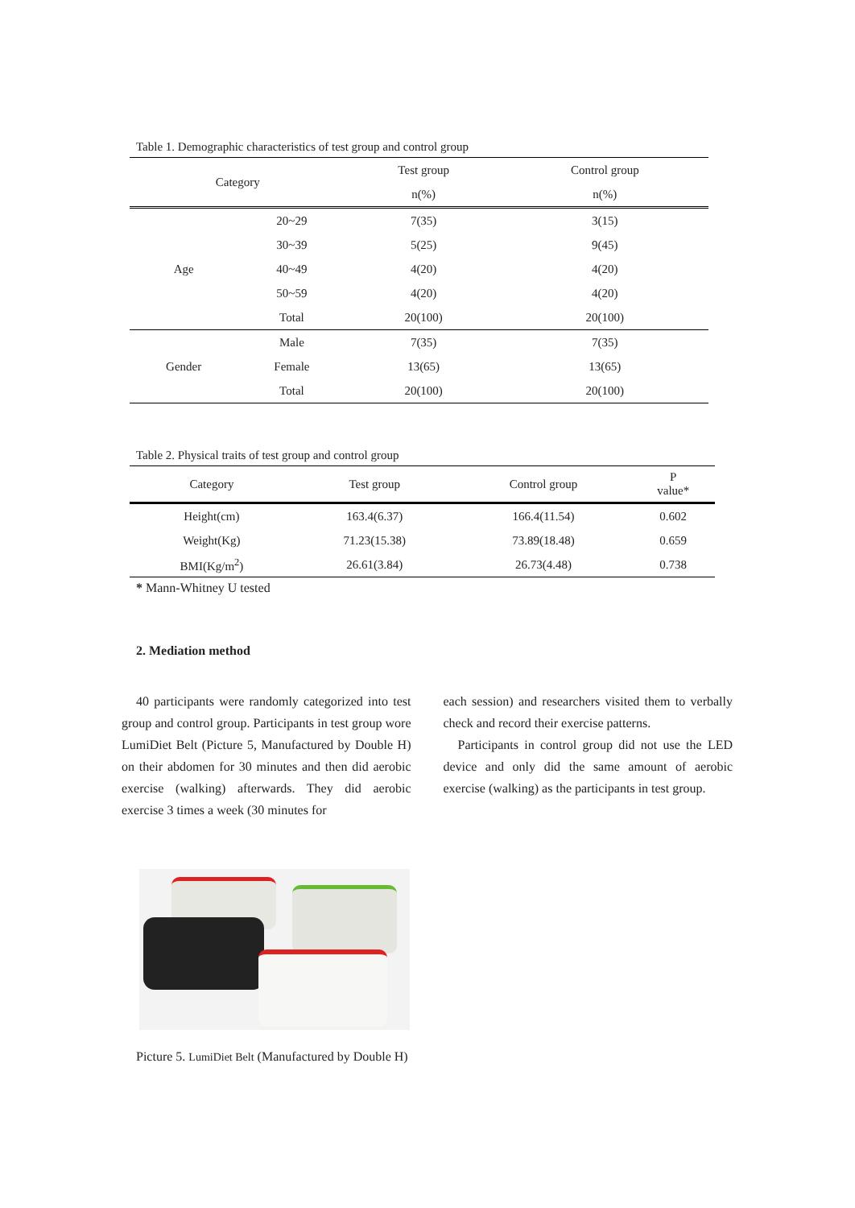Table 1. Demographic characteristics of test group and control group
| Category | | Test group | Control group |
| --- | --- | --- | --- |
| | | n(%) | n(%) |
| Age | 20~29 | 7(35) | 3(15) |
| | 30~39 | 5(25) | 9(45) |
| | 40~49 | 4(20) | 4(20) |
| | 50~59 | 4(20) | 4(20) |
| | Total | 20(100) | 20(100) |
| Gender | Male | 7(35) | 7(35) |
| | Female | 13(65) | 13(65) |
| | Total | 20(100) | 20(100) |
Table 2. Physical traits of test group and control group
| Category | Test group | Control group | P value* |
| --- | --- | --- | --- |
| Height(cm) | 163.4(6.37) | 166.4(11.54) | 0.602 |
| Weight(Kg) | 71.23(15.38) | 73.89(18.48) | 0.659 |
| BMI(Kg/m<sup>2</sup>) | 26.61(3.84) | 26.73(4.48) | 0.738 |
* Mann-Whitney U tested
2. Mediation method
40 participants were randomly categorized into test group and control group. Participants in test group wore LumiDiet Belt (Picture 5, Manufactured by Double H) on their abdomen for 30 minutes and then did aerobic exercise (walking) afterwards. They did aerobic exercise 3 times a week (30 minutes for
each session) and researchers visited them to verbally check and record their exercise patterns.
Participants in control group did not use the LED device and only did the same amount of aerobic exercise (walking) as the participants in test group.
Picture 5. LumiDiet Belt (Manufactured by Double H)